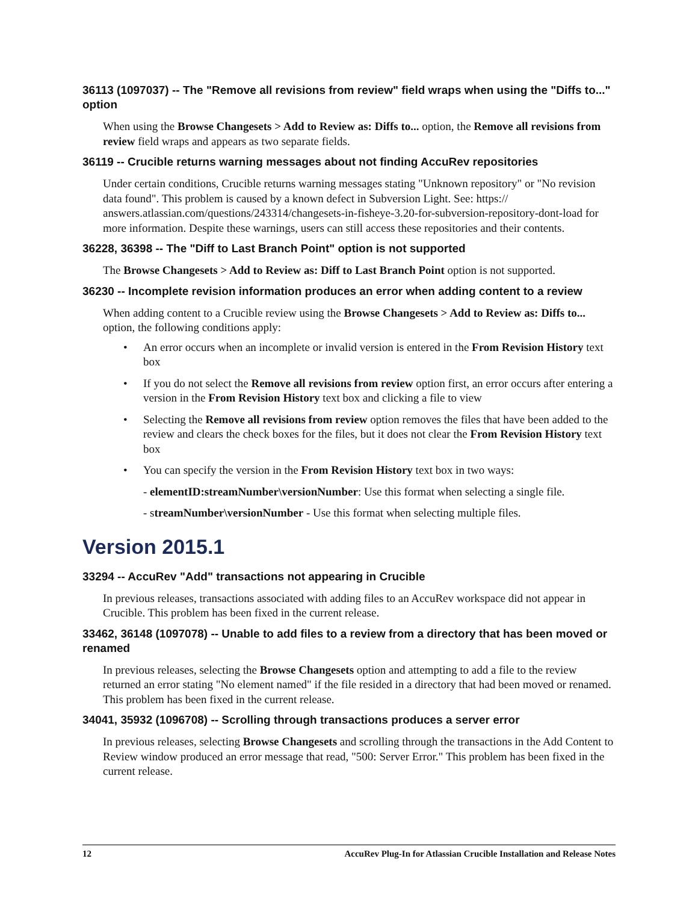36113 (1097037) -- The "Remove all revisions from review" field wraps when using the "Diffs to..." option
When using the Browse Changesets > Add to Review as: Diffs to... option, the Remove all revisions from review field wraps and appears as two separate fields.
36119 -- Crucible returns warning messages about not finding AccuRev repositories
Under certain conditions, Crucible returns warning messages stating "Unknown repository" or "No revision data found". This problem is caused by a known defect in Subversion Light. See: https:// answers.atlassian.com/questions/243314/changesets-in-fisheye-3.20-for-subversion-repository-dont-load for more information. Despite these warnings, users can still access these repositories and their contents.
36228, 36398 -- The "Diff to Last Branch Point" option is not supported
The Browse Changesets > Add to Review as: Diff to Last Branch Point option is not supported.
36230 -- Incomplete revision information produces an error when adding content to a review
When adding content to a Crucible review using the Browse Changesets > Add to Review as: Diffs to... option, the following conditions apply:
• An error occurs when an incomplete or invalid version is entered in the From Revision History text box
• If you do not select the Remove all revisions from review option first, an error occurs after entering a version in the From Revision History text box and clicking a file to view
• Selecting the Remove all revisions from review option removes the files that have been added to the review and clears the check boxes for the files, but it does not clear the From Revision History text box
• You can specify the version in the From Revision History text box in two ways:
- elementID:streamNumber\versionNumber: Use this format when selecting a single file.
- streamNumber\versionNumber - Use this format when selecting multiple files.
Version 2015.1
33294 -- AccuRev "Add" transactions not appearing in Crucible
In previous releases, transactions associated with adding files to an AccuRev workspace did not appear in Crucible. This problem has been fixed in the current release.
33462, 36148 (1097078) -- Unable to add files to a review from a directory that has been moved or renamed
In previous releases, selecting the Browse Changesets option and attempting to add a file to the review returned an error stating "No element named" if the file resided in a directory that had been moved or renamed. This problem has been fixed in the current release.
34041, 35932 (1096708) -- Scrolling through transactions produces a server error
In previous releases, selecting Browse Changesets and scrolling through the transactions in the Add Content to Review window produced an error message that read, "500: Server Error." This problem has been fixed in the current release.
12 AccuRev Plug-In for Atlassian Crucible Installation and Release Notes